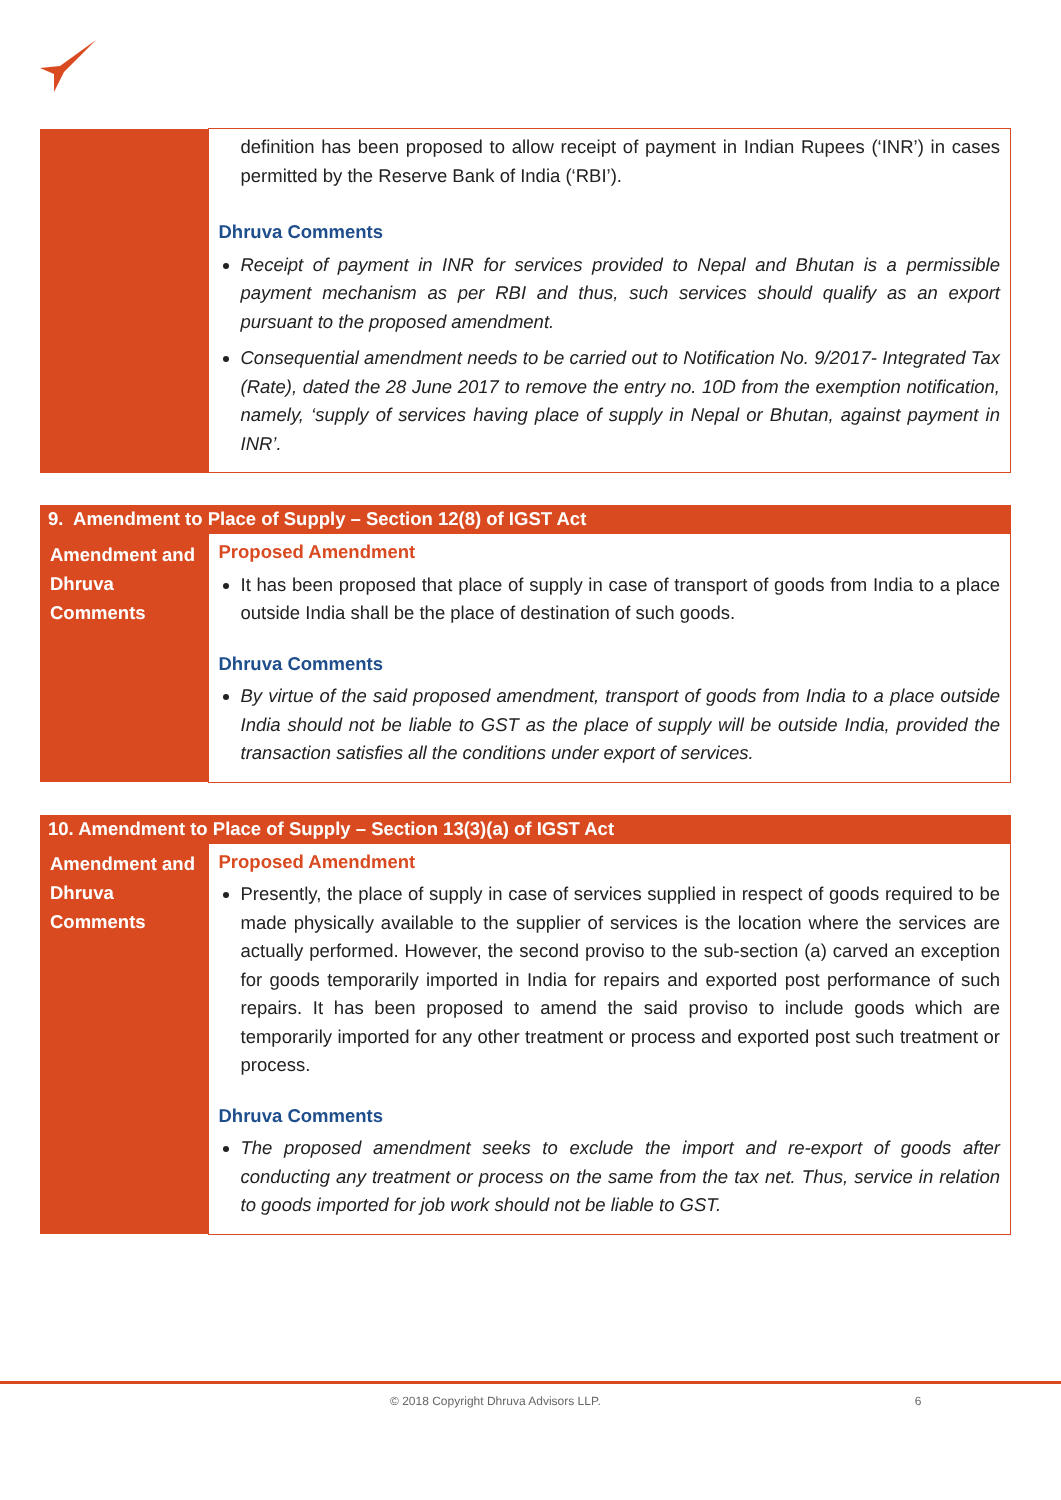| | definition has been proposed to allow receipt of payment in Indian Rupees (‘INR’) in cases permitted by the Reserve Bank of India (‘RBI’). Dhruva Comments Receipt of payment in INR for services provided to Nepal and Bhutan is a permissible payment mechanism as per RBI and thus, such services should qualify as an export pursuant to the proposed amendment. Consequential amendment needs to be carried out to Notification No. 9/2017- Integrated Tax (Rate), dated the 28 June 2017 to remove the entry no. 10D from the exemption notification, namely, ‘supply of services having place of supply in Nepal or Bhutan, against payment in INR’. |
| 9. Amendment to Place of Supply – Section 12(8) of IGST Act | |
| --- | --- |
| Amendment and Dhruva Comments | Proposed Amendment It has been proposed that place of supply in case of transport of goods from India to a place outside India shall be the place of destination of such goods. Dhruva Comments By virtue of the said proposed amendment, transport of goods from India to a place outside India should not be liable to GST as the place of supply will be outside India, provided the transaction satisfies all the conditions under export of services. |
| 10. Amendment to Place of Supply – Section 13(3)(a) of IGST Act | |
| --- | --- |
| Amendment and Dhruva Comments | Proposed Amendment Presently, the place of supply in case of services supplied in respect of goods required to be made physically available to the supplier of services is the location where the services are actually performed. However, the second proviso to the sub-section (a) carved an exception for goods temporarily imported in India for repairs and exported post performance of such repairs. It has been proposed to amend the said proviso to include goods which are temporarily imported for any other treatment or process and exported post such treatment or process. Dhruva Comments The proposed amendment seeks to exclude the import and re-export of goods after conducting any treatment or process on the same from the tax net. Thus, service in relation to goods imported for job work should not be liable to GST. |
© 2018 Copyright Dhruva Advisors LLP. 6